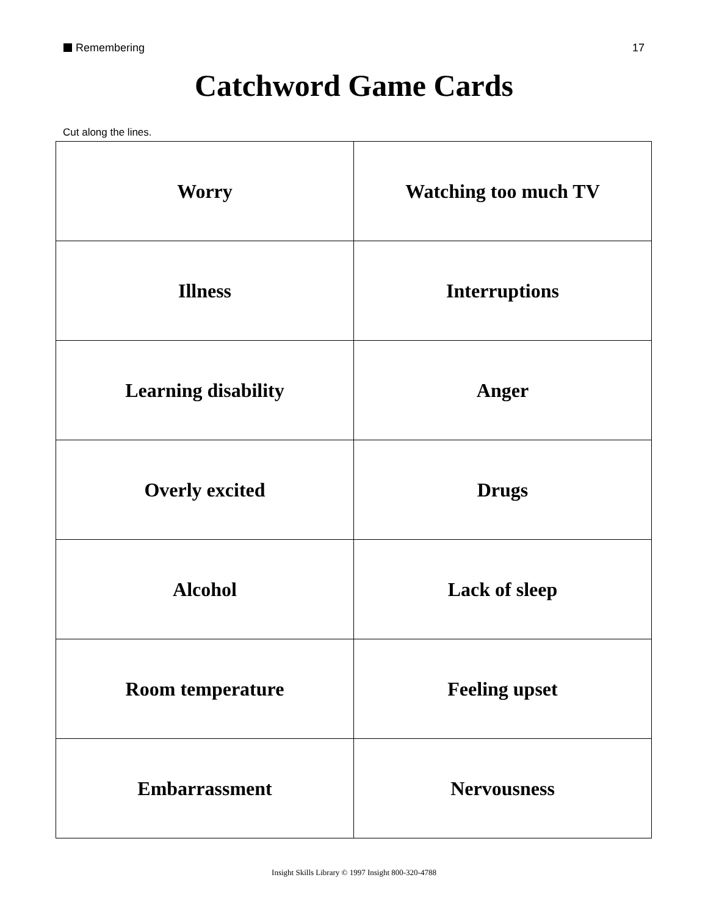Remembering 17
Catchword Game Cards
Cut along the lines.
| Worry | Watching too much TV |
| Illness | Interruptions |
| Learning disability | Anger |
| Overly excited | Drugs |
| Alcohol | Lack of sleep |
| Room temperature | Feeling upset |
| Embarrassment | Nervousness |
Insight Skills Library © 1997 Insight 800-320-4788